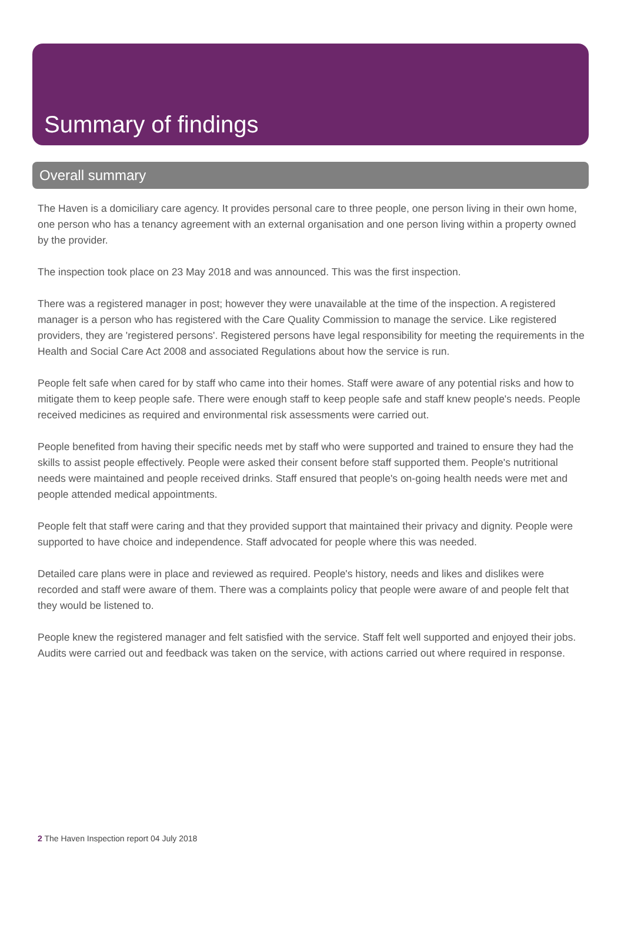Summary of findings
Overall summary
The Haven is a domiciliary care agency. It provides personal care to three people, one person living in their own home, one person who has a tenancy agreement with an external organisation and one person living within a property owned by the provider.
The inspection took place on 23 May 2018 and was announced. This was the first inspection.
There was a registered manager in post; however they were unavailable at the time of the inspection. A registered manager is a person who has registered with the Care Quality Commission to manage the service. Like registered providers, they are 'registered persons'. Registered persons have legal responsibility for meeting the requirements in the Health and Social Care Act 2008 and associated Regulations about how the service is run.
People felt safe when cared for by staff who came into their homes. Staff were aware of any potential risks and how to mitigate them to keep people safe. There were enough staff to keep people safe and staff knew people's needs. People received medicines as required and environmental risk assessments were carried out.
People benefited from having their specific needs met by staff who were supported and trained to ensure they had the skills to assist people effectively. People were asked their consent before staff supported them. People's nutritional needs were maintained and people received drinks. Staff ensured that people's on-going health needs were met and people attended medical appointments.
People felt that staff were caring and that they provided support that maintained their privacy and dignity. People were supported to have choice and independence. Staff advocated for people where this was needed.
Detailed care plans were in place and reviewed as required. People's history, needs and likes and dislikes were recorded and staff were aware of them. There was a complaints policy that people were aware of and people felt that they would be listened to.
People knew the registered manager and felt satisfied with the service. Staff felt well supported and enjoyed their jobs. Audits were carried out and feedback was taken on the service, with actions carried out where required in response.
2 The Haven Inspection report 04 July 2018